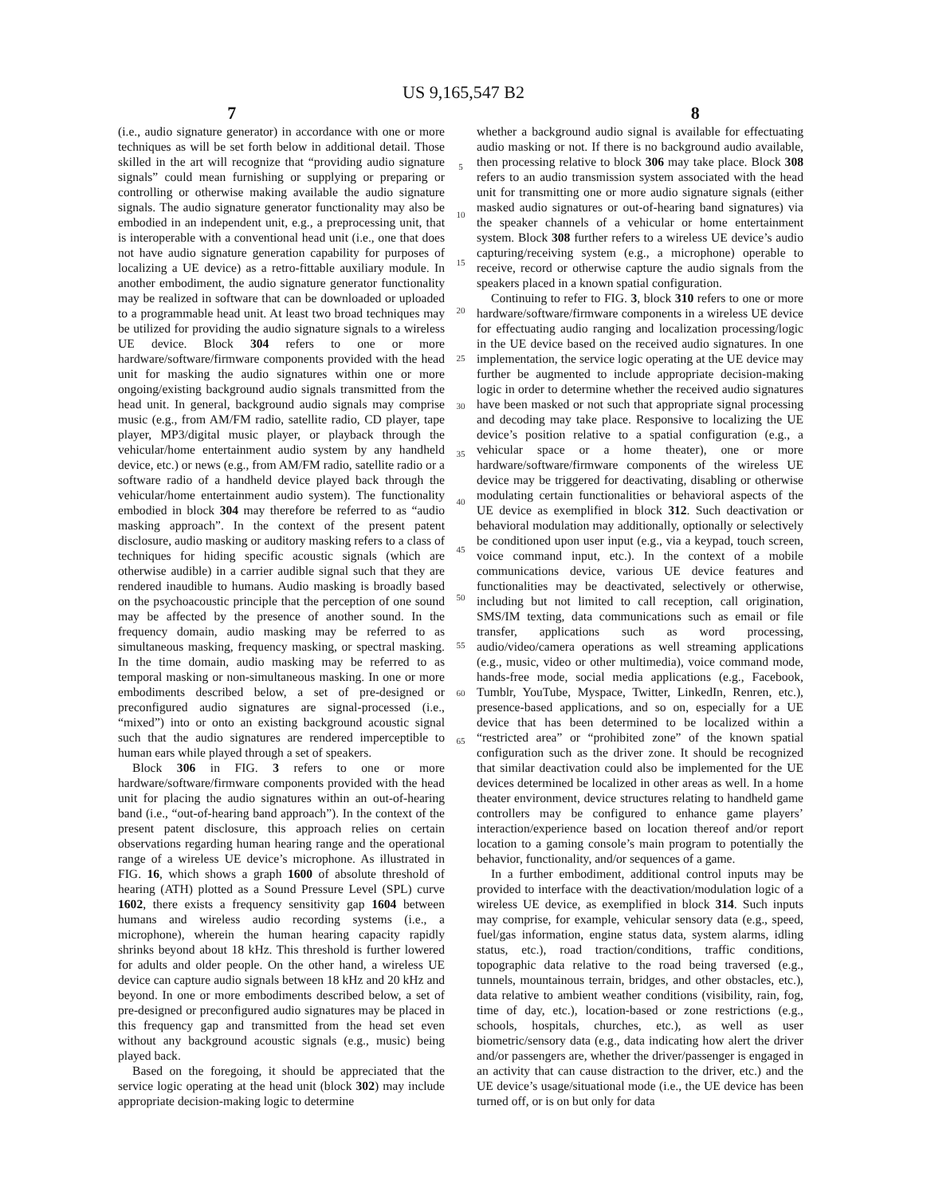US 9,165,547 B2
7 8
(i.e., audio signature generator) in accordance with one or more techniques as will be set forth below in additional detail. Those skilled in the art will recognize that “providing audio signature signals” could mean furnishing or supplying or preparing or controlling or otherwise making available the audio signature signals. The audio signature generator functionality may also be embodied in an independent unit, e.g., a preprocessing unit, that is interoperable with a conventional head unit (i.e., one that does not have audio signature generation capability for purposes of localizing a UE device) as a retro-fittable auxiliary module. In another embodiment, the audio signature generator functionality may be realized in software that can be downloaded or uploaded to a programmable head unit. At least two broad techniques may be utilized for providing the audio signature signals to a wireless UE device. Block 304 refers to one or more hardware/software/firmware components provided with the head unit for masking the audio signatures within one or more ongoing/existing background audio signals transmitted from the head unit. In general, background audio signals may comprise music (e.g., from AM/FM radio, satellite radio, CD player, tape player, MP3/digital music player, or playback through the vehicular/home entertainment audio system by any handheld device, etc.) or news (e.g., from AM/FM radio, satellite radio or a software radio of a handheld device played back through the vehicular/home entertainment audio system). The functionality embodied in block 304 may therefore be referred to as “audio masking approach”. In the context of the present patent disclosure, audio masking or auditory masking refers to a class of techniques for hiding specific acoustic signals (which are otherwise audible) in a carrier audible signal such that they are rendered inaudible to humans. Audio masking is broadly based on the psychoacoustic principle that the perception of one sound may be affected by the presence of another sound. In the frequency domain, audio masking may be referred to as simultaneous masking, frequency masking, or spectral masking. In the time domain, audio masking may be referred to as temporal masking or non-simultaneous masking. In one or more embodiments described below, a set of pre-designed or preconfigured audio signatures are signal-processed (i.e., “mixed”) into or onto an existing background acoustic signal such that the audio signatures are rendered imperceptible to human ears while played through a set of speakers.
Block 306 in FIG. 3 refers to one or more hardware/software/firmware components provided with the head unit for placing the audio signatures within an out-of-hearing band (i.e., “out-of-hearing band approach”). In the context of the present patent disclosure, this approach relies on certain observations regarding human hearing range and the operational range of a wireless UE device’s microphone. As illustrated in FIG. 16, which shows a graph 1600 of absolute threshold of hearing (ATH) plotted as a Sound Pressure Level (SPL) curve 1602, there exists a frequency sensitivity gap 1604 between humans and wireless audio recording systems (i.e., a microphone), wherein the human hearing capacity rapidly shrinks beyond about 18 kHz. This threshold is further lowered for adults and older people. On the other hand, a wireless UE device can capture audio signals between 18 kHz and 20 kHz and beyond. In one or more embodiments described below, a set of pre-designed or preconfigured audio signatures may be placed in this frequency gap and transmitted from the head set even without any background acoustic signals (e.g., music) being played back.
Based on the foregoing, it should be appreciated that the service logic operating at the head unit (block 302) may include appropriate decision-making logic to determine
5
10
15
20
25
30
35
40
45
50
55
60
65
whether a background audio signal is available for effectuating audio masking or not. If there is no background audio available, then processing relative to block 306 may take place. Block 308 refers to an audio transmission system associated with the head unit for transmitting one or more audio signature signals (either masked audio signatures or out-of-hearing band signatures) via the speaker channels of a vehicular or home entertainment system. Block 308 further refers to a wireless UE device’s audio capturing/receiving system (e.g., a microphone) operable to receive, record or otherwise capture the audio signals from the speakers placed in a known spatial configuration.
Continuing to refer to FIG. 3, block 310 refers to one or more hardware/software/firmware components in a wireless UE device for effectuating audio ranging and localization processing/logic in the UE device based on the received audio signatures. In one implementation, the service logic operating at the UE device may further be augmented to include appropriate decision-making logic in order to determine whether the received audio signatures have been masked or not such that appropriate signal processing and decoding may take place. Responsive to localizing the UE device’s position relative to a spatial configuration (e.g., a vehicular space or a home theater), one or more hardware/software/firmware components of the wireless UE device may be triggered for deactivating, disabling or otherwise modulating certain functionalities or behavioral aspects of the UE device as exemplified in block 312. Such deactivation or behavioral modulation may additionally, optionally or selectively be conditioned upon user input (e.g., via a keypad, touch screen, voice command input, etc.). In the context of a mobile communications device, various UE device features and functionalities may be deactivated, selectively or otherwise, including but not limited to call reception, call origination, SMS/IM texting, data communications such as email or file transfer, applications such as word processing, audio/video/camera operations as well streaming applications (e.g., music, video or other multimedia), voice command mode, hands-free mode, social media applications (e.g., Facebook, Tumblr, YouTube, Myspace, Twitter, LinkedIn, Renren, etc.), presence-based applications, and so on, especially for a UE device that has been determined to be localized within a “restricted area” or “prohibited zone” of the known spatial configuration such as the driver zone. It should be recognized that similar deactivation could also be implemented for the UE devices determined be localized in other areas as well. In a home theater environment, device structures relating to handheld game controllers may be configured to enhance game players’ interaction/experience based on location thereof and/or report location to a gaming console’s main program to potentially the behavior, functionality, and/or sequences of a game.
In a further embodiment, additional control inputs may be provided to interface with the deactivation/modulation logic of a wireless UE device, as exemplified in block 314. Such inputs may comprise, for example, vehicular sensory data (e.g., speed, fuel/gas information, engine status data, system alarms, idling status, etc.), road traction/conditions, traffic conditions, topographic data relative to the road being traversed (e.g., tunnels, mountainous terrain, bridges, and other obstacles, etc.), data relative to ambient weather conditions (visibility, rain, fog, time of day, etc.), location-based or zone restrictions (e.g., schools, hospitals, churches, etc.), as well as user biometric/sensory data (e.g., data indicating how alert the driver and/or passengers are, whether the driver/passenger is engaged in an activity that can cause distraction to the driver, etc.) and the UE device’s usage/situational mode (i.e., the UE device has been turned off, or is on but only for data